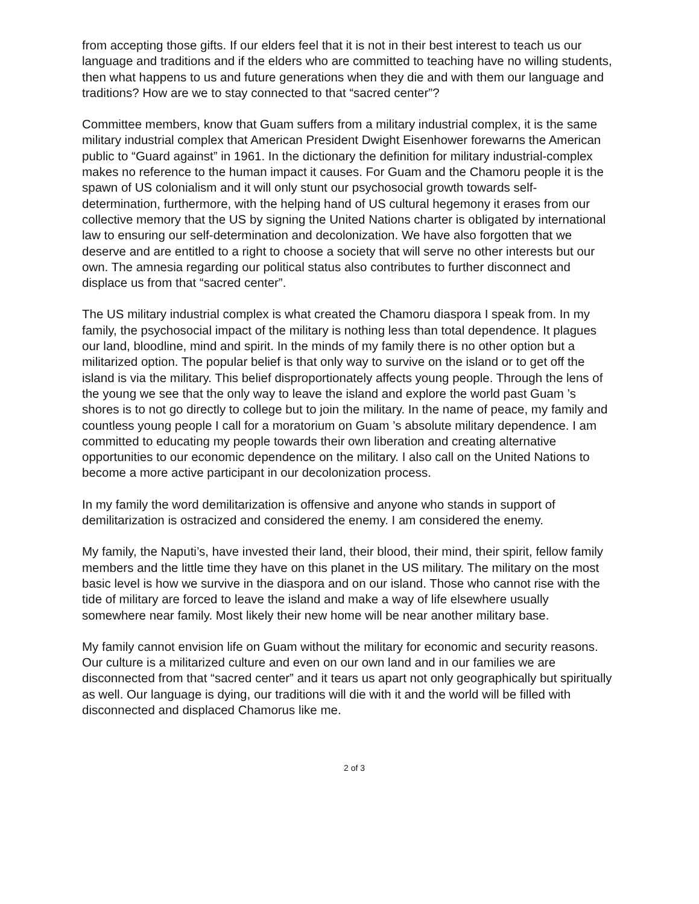from accepting those gifts. If our elders feel that it is not in their best interest to teach us our language and traditions and if the elders who are committed to teaching have no willing students, then what happens to us and future generations when they die and with them our language and traditions? How are we to stay connected to that “sacred center”?
Committee members, know that Guam suffers from a military industrial complex, it is the same military industrial complex that American President Dwight Eisenhower forewarns the American public to “Guard against” in 1961. In the dictionary the definition for military industrial-complex makes no reference to the human impact it causes. For Guam and the Chamoru people it is the spawn of US colonialism and it will only stunt our psychosocial growth towards self-determination, furthermore, with the helping hand of US cultural hegemony it erases from our collective memory that the US by signing the United Nations charter is obligated by international law to ensuring our self-determination and decolonization. We have also forgotten that we deserve and are entitled to a right to choose a society that will serve no other interests but our own. The amnesia regarding our political status also contributes to further disconnect and displace us from that “sacred center”.
The US military industrial complex is what created the Chamoru diaspora I speak from. In my family, the psychosocial impact of the military is nothing less than total dependence. It plagues our land, bloodline, mind and spirit. In the minds of my family there is no other option but a militarized option. The popular belief is that only way to survive on the island or to get off the island is via the military. This belief disproportionately affects young people. Through the lens of the young we see that the only way to leave the island and explore the world past Guam ’s shores is to not go directly to college but to join the military. In the name of peace, my family and countless young people I call for a moratorium on Guam ’s absolute military dependence. I am committed to educating my people towards their own liberation and creating alternative opportunities to our economic dependence on the military. I also call on the United Nations to become a more active participant in our decolonization process.
In my family the word demilitarization is offensive and anyone who stands in support of demilitarization is ostracized and considered the enemy. I am considered the enemy.
My family, the Naputi’s, have invested their land, their blood, their mind, their spirit, fellow family members and the little time they have on this planet in the US military. The military on the most basic level is how we survive in the diaspora and on our island. Those who cannot rise with the tide of military are forced to leave the island and make a way of life elsewhere usually somewhere near family. Most likely their new home will be near another military base.
My family cannot envision life on Guam without the military for economic and security reasons. Our culture is a militarized culture and even on our own land and in our families we are disconnected from that “sacred center” and it tears us apart not only geographically but spiritually as well. Our language is dying, our traditions will die with it and the world will be filled with disconnected and displaced Chamorus like me.
2 of 3